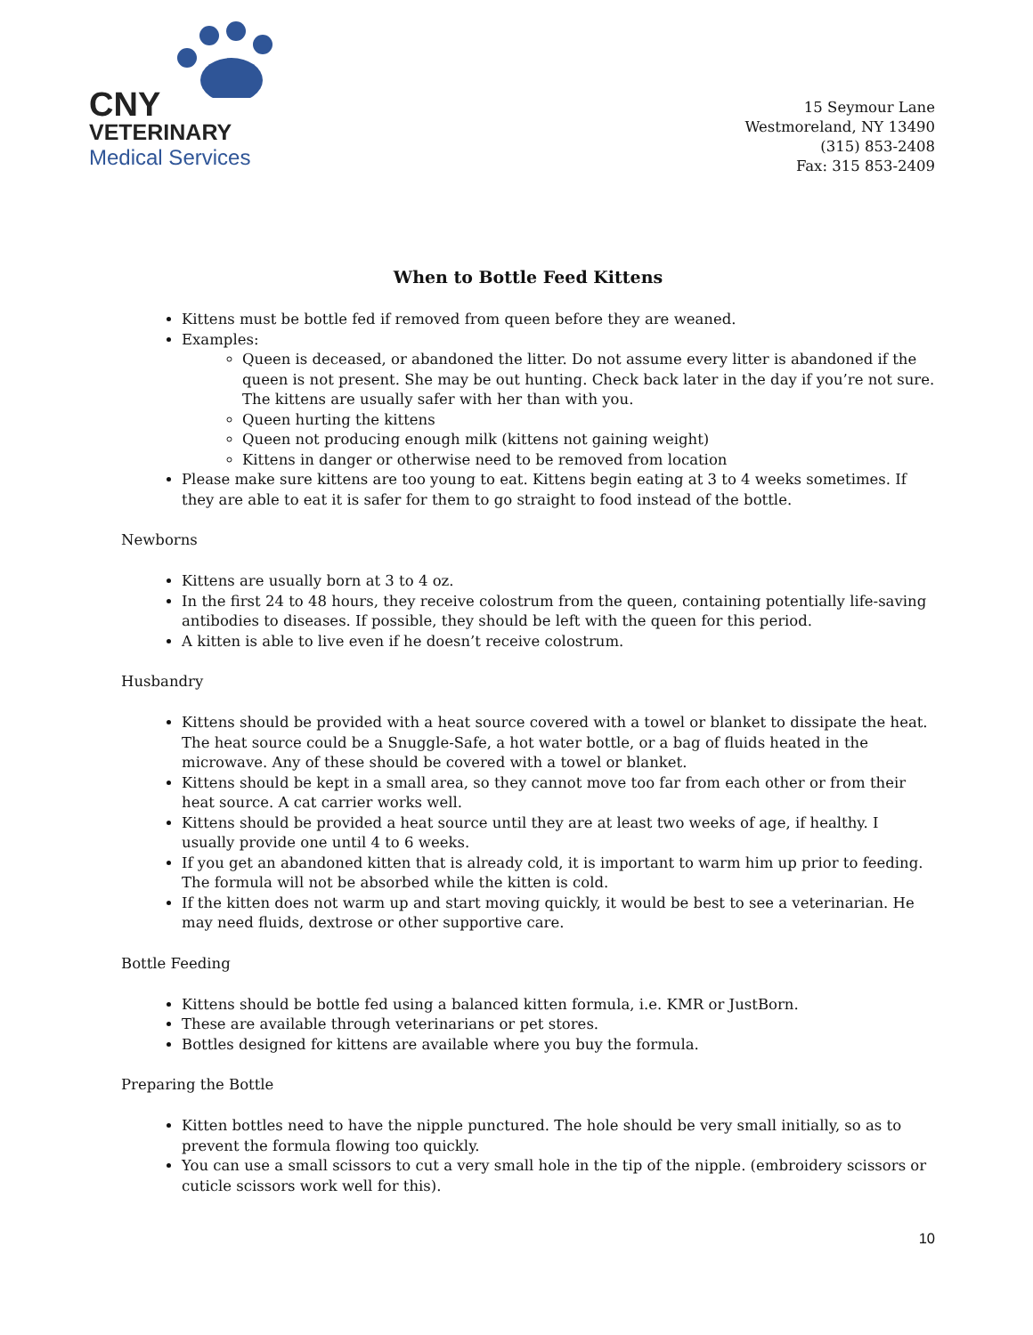CNY
VETERINARY
Medical Services
15 Seymour Lane
Westmoreland, NY 13490
(315) 853-2408
Fax: 315 853-2409
When to Bottle Feed Kittens
Kittens must be bottle fed if removed from queen before they are weaned.
Examples:
Queen is deceased, or abandoned the litter. Do not assume every litter is abandoned if the queen is not present. She may be out hunting. Check back later in the day if you’re not sure. The kittens are usually safer with her than with you.
Queen hurting the kittens
Queen not producing enough milk (kittens not gaining weight)
Kittens in danger or otherwise need to be removed from location
Please make sure kittens are too young to eat. Kittens begin eating at 3 to 4 weeks sometimes. If they are able to eat it is safer for them to go straight to food instead of the bottle.
Newborns
Kittens are usually born at 3 to 4 oz.
In the first 24 to 48 hours, they receive colostrum from the queen, containing potentially life-saving antibodies to diseases. If possible, they should be left with the queen for this period.
A kitten is able to live even if he doesn’t receive colostrum.
Husbandry
Kittens should be provided with a heat source covered with a towel or blanket to dissipate the heat. The heat source could be a Snuggle-Safe, a hot water bottle, or a bag of fluids heated in the microwave. Any of these should be covered with a towel or blanket.
Kittens should be kept in a small area, so they cannot move too far from each other or from their heat source. A cat carrier works well.
Kittens should be provided a heat source until they are at least two weeks of age, if healthy. I usually provide one until 4 to 6 weeks.
If you get an abandoned kitten that is already cold, it is important to warm him up prior to feeding. The formula will not be absorbed while the kitten is cold.
If the kitten does not warm up and start moving quickly, it would be best to see a veterinarian. He may need fluids, dextrose or other supportive care.
Bottle Feeding
Kittens should be bottle fed using a balanced kitten formula, i.e. KMR or JustBorn.
These are available through veterinarians or pet stores.
Bottles designed for kittens are available where you buy the formula.
Preparing the Bottle
Kitten bottles need to have the nipple punctured. The hole should be very small initially, so as to prevent the formula flowing too quickly.
You can use a small scissors to cut a very small hole in the tip of the nipple. (embroidery scissors or cuticle scissors work well for this).
10